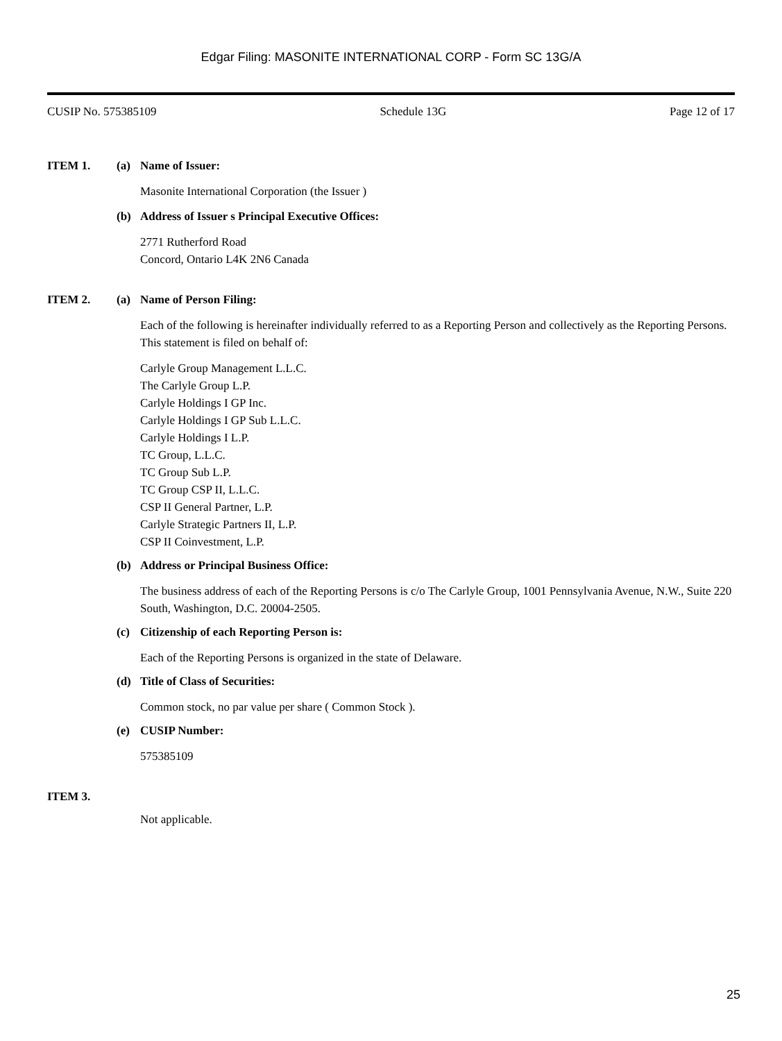Edgar Filing: MASONITE INTERNATIONAL CORP - Form SC 13G/A
CUSIP No. 575385109 Schedule 13G Page 12 of 17
ITEM 1. (a) Name of Issuer:
Masonite International Corporation (the Issuer )
(b) Address of Issuer s Principal Executive Offices:
2771 Rutherford Road
Concord, Ontario L4K 2N6 Canada
ITEM 2. (a) Name of Person Filing:
Each of the following is hereinafter individually referred to as a Reporting Person and collectively as the Reporting Persons. This statement is filed on behalf of:
Carlyle Group Management L.L.C.
The Carlyle Group L.P.
Carlyle Holdings I GP Inc.
Carlyle Holdings I GP Sub L.L.C.
Carlyle Holdings I L.P.
TC Group, L.L.C.
TC Group Sub L.P.
TC Group CSP II, L.L.C.
CSP II General Partner, L.P.
Carlyle Strategic Partners II, L.P.
CSP II Coinvestment, L.P.
(b) Address or Principal Business Office:
The business address of each of the Reporting Persons is c/o The Carlyle Group, 1001 Pennsylvania Avenue, N.W., Suite 220 South, Washington, D.C. 20004-2505.
(c) Citizenship of each Reporting Person is:
Each of the Reporting Persons is organized in the state of Delaware.
(d) Title of Class of Securities:
Common stock, no par value per share ( Common Stock ).
(e) CUSIP Number:
575385109
ITEM 3.
Not applicable.
25